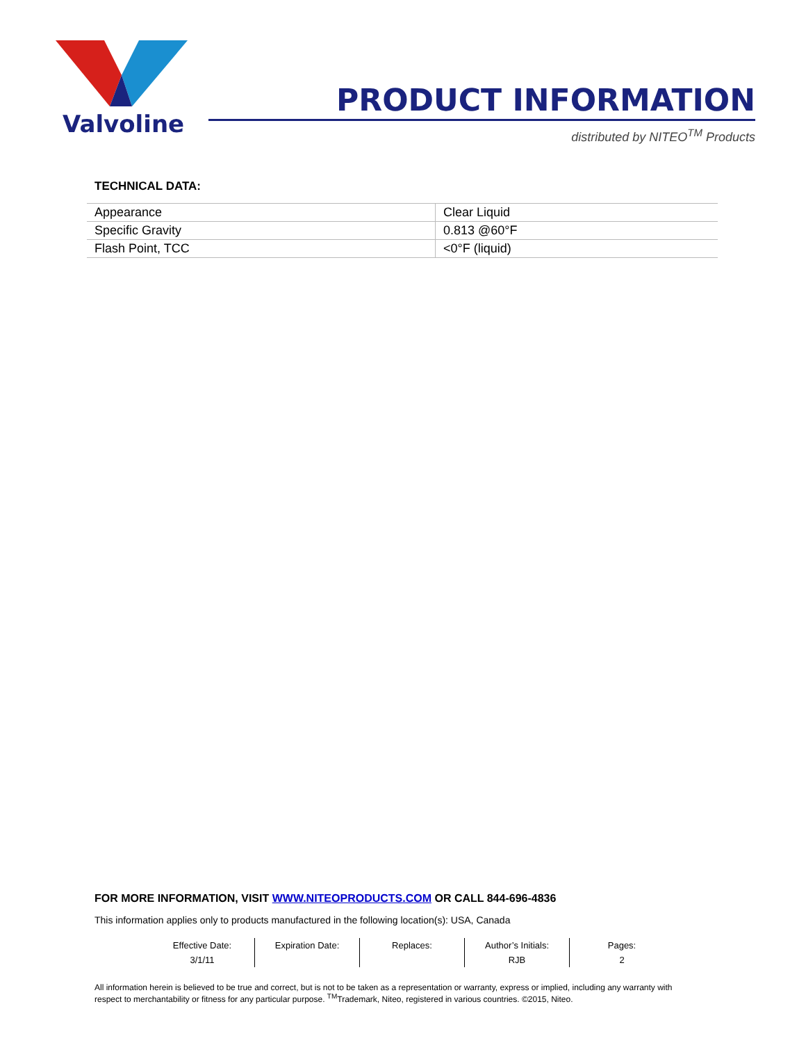Valvoline
PRODUCT INFORMATION
distributed by NITEO<sup>TM</sup> Products
TECHNICAL DATA:
| Appearance | Clear Liquid |
| Specific Gravity | 0.813 @60°F |
| Flash Point, TCC | <0°F (liquid) |
FOR MORE INFORMATION, VISIT WWW.NITEOPRODUCTS.COM OR CALL 844-696-4836
This information applies only to products manufactured in the following location(s): USA, Canada
| Effective Date: | Expiration Date: | Replaces: | Author’s Initials: | Pages: |
| 3/1/11 | | | RJB | 2 |
All information herein is believed to be true and correct, but is not to be taken as a representation or warranty, express or implied, including any warranty with respect to merchantability or fitness for any particular purpose. <sup>TM</sup>Trademark, Niteo, registered in various countries. ©2015, Niteo.